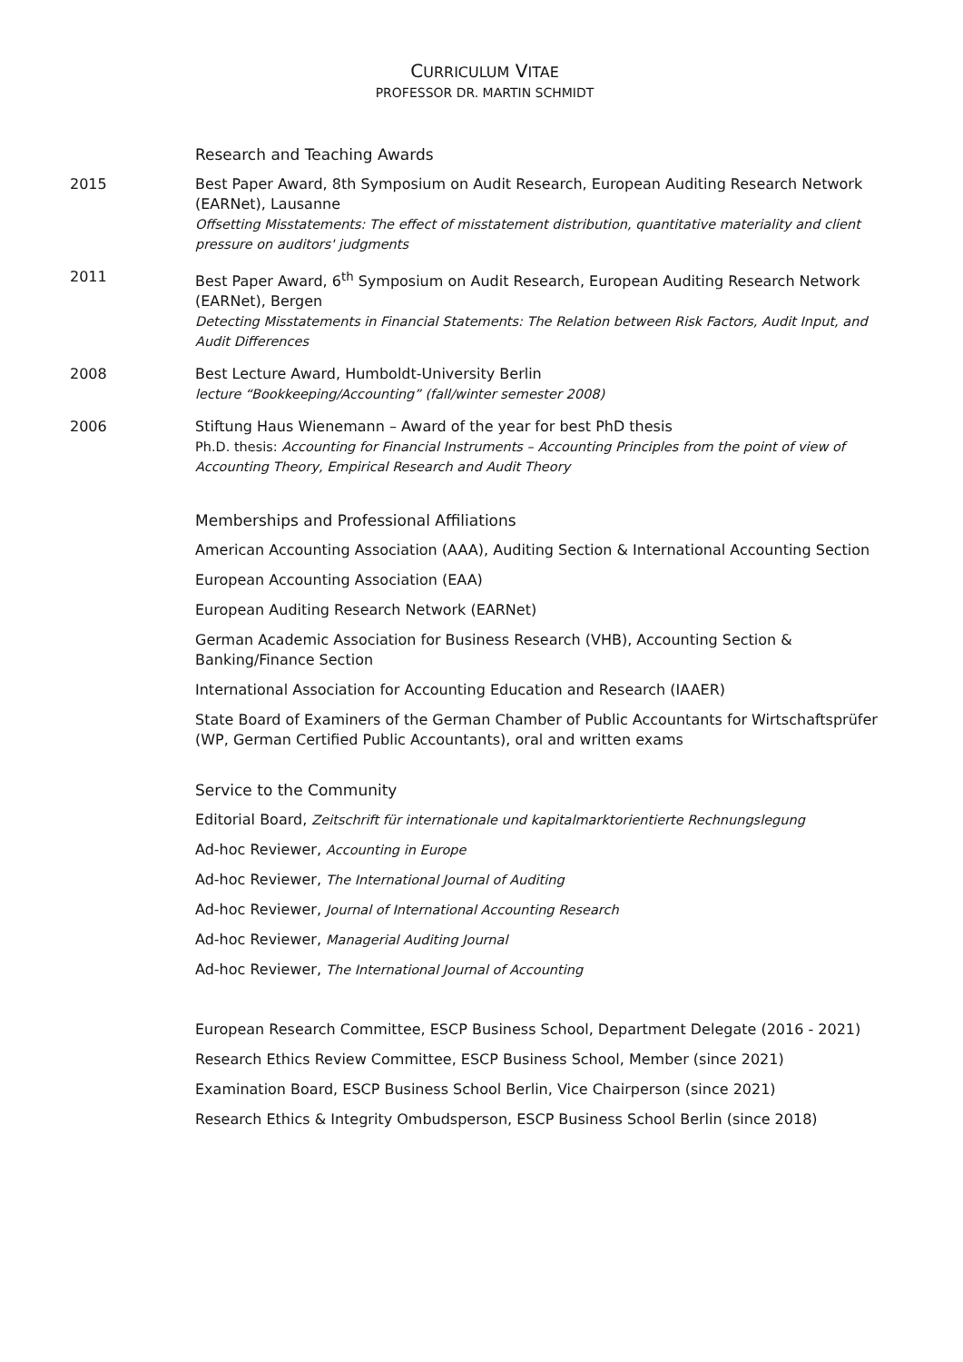CURRICULUM VITAE
PROFESSOR DR. MARTIN SCHMIDT
Research and Teaching Awards
2015 Best Paper Award, 8th Symposium on Audit Research, European Auditing Research Network (EARNet), Lausanne
Offsetting Misstatements: The effect of misstatement distribution, quantitative materiality and client pressure on auditors' judgments
2011 Best Paper Award, 6<sup>th</sup> Symposium on Audit Research, European Auditing Research Network (EARNet), Bergen
Detecting Misstatements in Financial Statements: The Relation between Risk Factors, Audit Input, and Audit Differences
2008 Best Lecture Award, Humboldt-University Berlin
lecture “Bookkeeping/Accounting” (fall/winter semester 2008)
2006 Stiftung Haus Wienemann – Award of the year for best PhD thesis
Ph.D. thesis: Accounting for Financial Instruments – Accounting Principles from the point of view of Accounting Theory, Empirical Research and Audit Theory
Memberships and Professional Affiliations
American Accounting Association (AAA), Auditing Section & International Accounting Section
European Accounting Association (EAA)
European Auditing Research Network (EARNet)
German Academic Association for Business Research (VHB), Accounting Section & Banking/Finance Section
International Association for Accounting Education and Research (IAAER)
State Board of Examiners of the German Chamber of Public Accountants for Wirtschaftsprüfer (WP, German Certified Public Accountants), oral and written exams
Service to the Community
Editorial Board, Zeitschrift für internationale und kapitalmarktorientierte Rechnungslegung
Ad-hoc Reviewer, Accounting in Europe
Ad-hoc Reviewer, The International Journal of Auditing
Ad-hoc Reviewer, Journal of International Accounting Research
Ad-hoc Reviewer, Managerial Auditing Journal
Ad-hoc Reviewer, The International Journal of Accounting
European Research Committee, ESCP Business School, Department Delegate (2016 - 2021)
Research Ethics Review Committee, ESCP Business School, Member (since 2021)
Examination Board, ESCP Business School Berlin, Vice Chairperson (since 2021)
Research Ethics & Integrity Ombudsperson, ESCP Business School Berlin (since 2018)